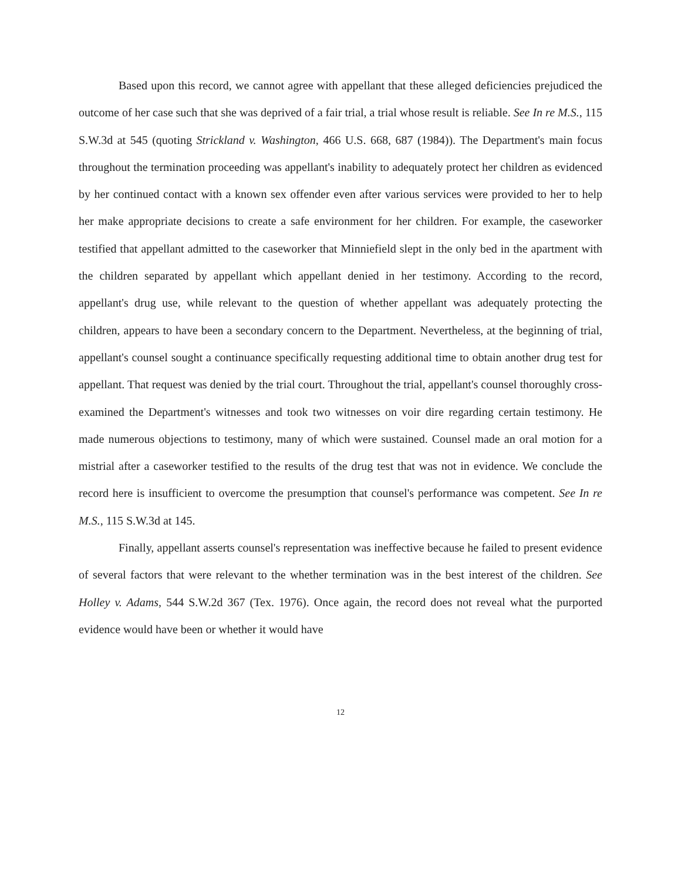Based upon this record, we cannot agree with appellant that these alleged deficiencies prejudiced the outcome of her case such that she was deprived of a fair trial, a trial whose result is reliable. See In re M.S., 115 S.W.3d at 545 (quoting Strickland v. Washington, 466 U.S. 668, 687 (1984)). The Department's main focus throughout the termination proceeding was appellant's inability to adequately protect her children as evidenced by her continued contact with a known sex offender even after various services were provided to her to help her make appropriate decisions to create a safe environment for her children. For example, the caseworker testified that appellant admitted to the caseworker that Minniefield slept in the only bed in the apartment with the children separated by appellant which appellant denied in her testimony. According to the record, appellant's drug use, while relevant to the question of whether appellant was adequately protecting the children, appears to have been a secondary concern to the Department. Nevertheless, at the beginning of trial, appellant's counsel sought a continuance specifically requesting additional time to obtain another drug test for appellant. That request was denied by the trial court. Throughout the trial, appellant's counsel thoroughly cross-examined the Department's witnesses and took two witnesses on voir dire regarding certain testimony. He made numerous objections to testimony, many of which were sustained. Counsel made an oral motion for a mistrial after a caseworker testified to the results of the drug test that was not in evidence. We conclude the record here is insufficient to overcome the presumption that counsel's performance was competent. See In re M.S., 115 S.W.3d at 145.
Finally, appellant asserts counsel's representation was ineffective because he failed to present evidence of several factors that were relevant to the whether termination was in the best interest of the children. See Holley v. Adams, 544 S.W.2d 367 (Tex. 1976). Once again, the record does not reveal what the purported evidence would have been or whether it would have
12